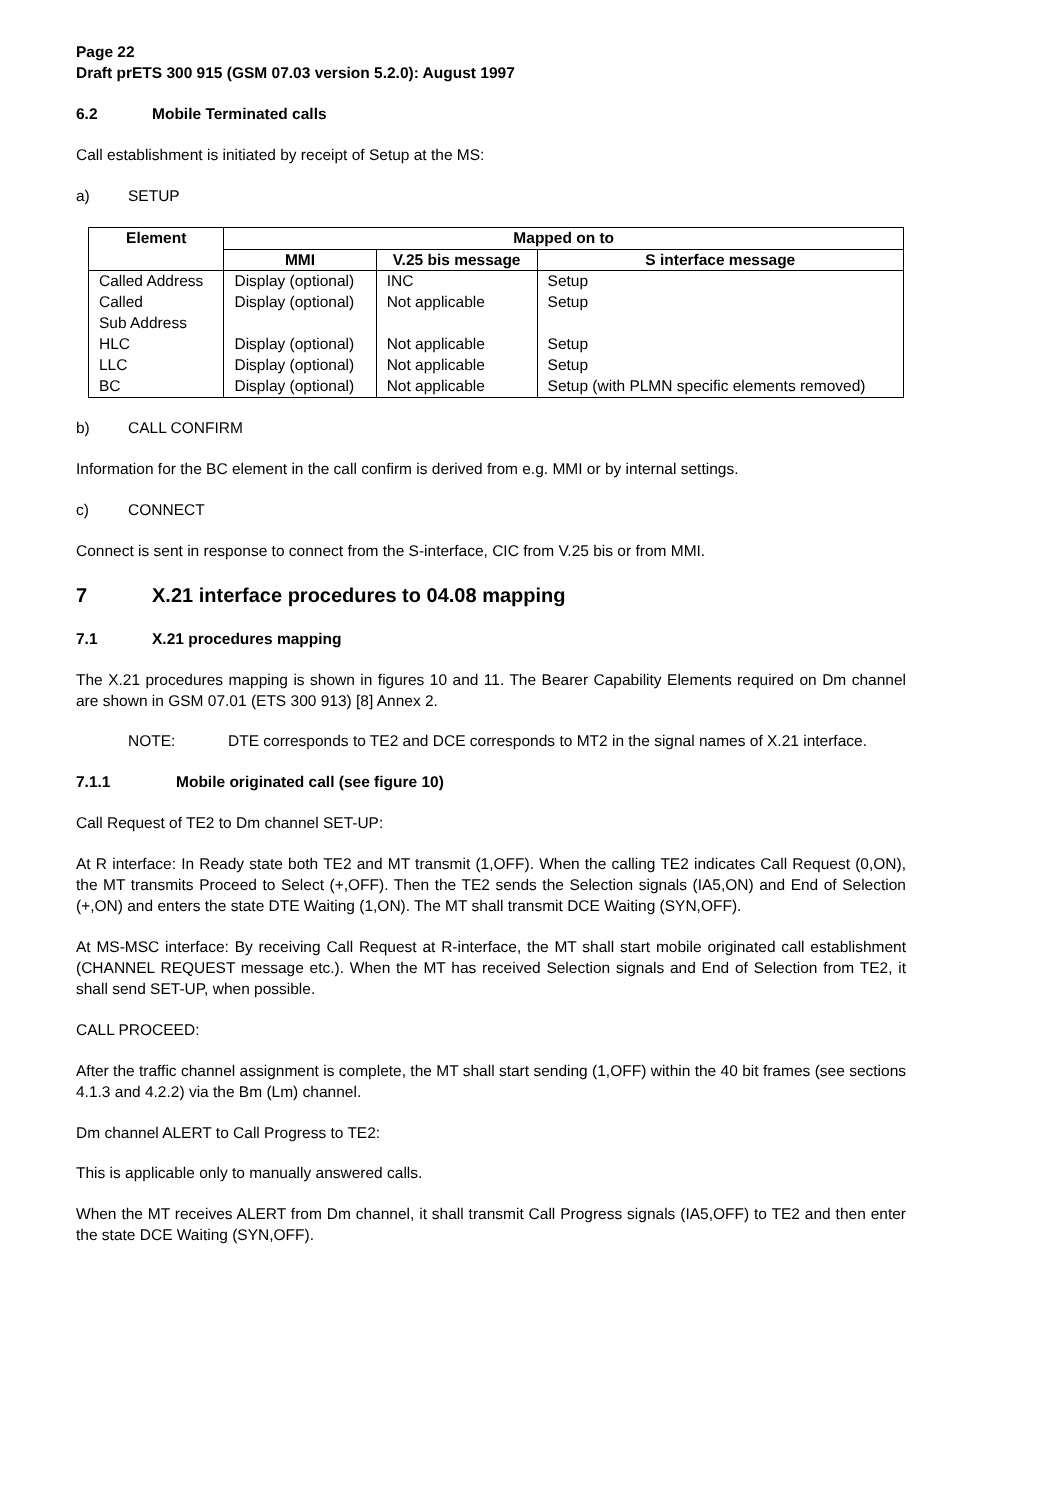Page 22
Draft prETS 300 915 (GSM 07.03 version 5.2.0): August 1997
6.2 Mobile Terminated calls
Call establishment is initiated by receipt of Setup at the MS:
a) SETUP
| Element | Mapped on to | | |
| --- | --- | --- | --- |
| | MMI | V.25 bis message | S interface message |
| Called Address | Display (optional) | INC | Setup |
| Called Sub Address | Display (optional) | Not applicable | Setup |
| HLC | Display (optional) | Not applicable | Setup |
| LLC | Display (optional) | Not applicable | Setup |
| BC | Display (optional) | Not applicable | Setup (with PLMN specific elements removed) |
b) CALL CONFIRM
Information for the BC element in the call confirm is derived from e.g. MMI or by internal settings.
c) CONNECT
Connect is sent in response to connect from the S-interface, CIC from V.25 bis or from MMI.
7 X.21 interface procedures to 04.08 mapping
7.1 X.21 procedures mapping
The X.21 procedures mapping is shown in figures 10 and 11. The Bearer Capability Elements required on Dm channel are shown in GSM 07.01 (ETS 300 913) [8] Annex 2.
NOTE: DTE corresponds to TE2 and DCE corresponds to MT2 in the signal names of X.21 interface.
7.1.1 Mobile originated call (see figure 10)
Call Request of TE2 to Dm channel SET-UP:
At R interface: In Ready state both TE2 and MT transmit (1,OFF). When the calling TE2 indicates Call Request (0,ON), the MT transmits Proceed to Select (+,OFF). Then the TE2 sends the Selection signals (IA5,ON) and End of Selection (+,ON) and enters the state DTE Waiting (1,ON). The MT shall transmit DCE Waiting (SYN,OFF).
At MS-MSC interface: By receiving Call Request at R-interface, the MT shall start mobile originated call establishment (CHANNEL REQUEST message etc.). When the MT has received Selection signals and End of Selection from TE2, it shall send SET-UP, when possible.
CALL PROCEED:
After the traffic channel assignment is complete, the MT shall start sending (1,OFF) within the 40 bit frames (see sections 4.1.3 and 4.2.2) via the Bm (Lm) channel.
Dm channel ALERT to Call Progress to TE2:
This is applicable only to manually answered calls.
When the MT receives ALERT from Dm channel, it shall transmit Call Progress signals (IA5,OFF) to TE2 and then enter the state DCE Waiting (SYN,OFF).